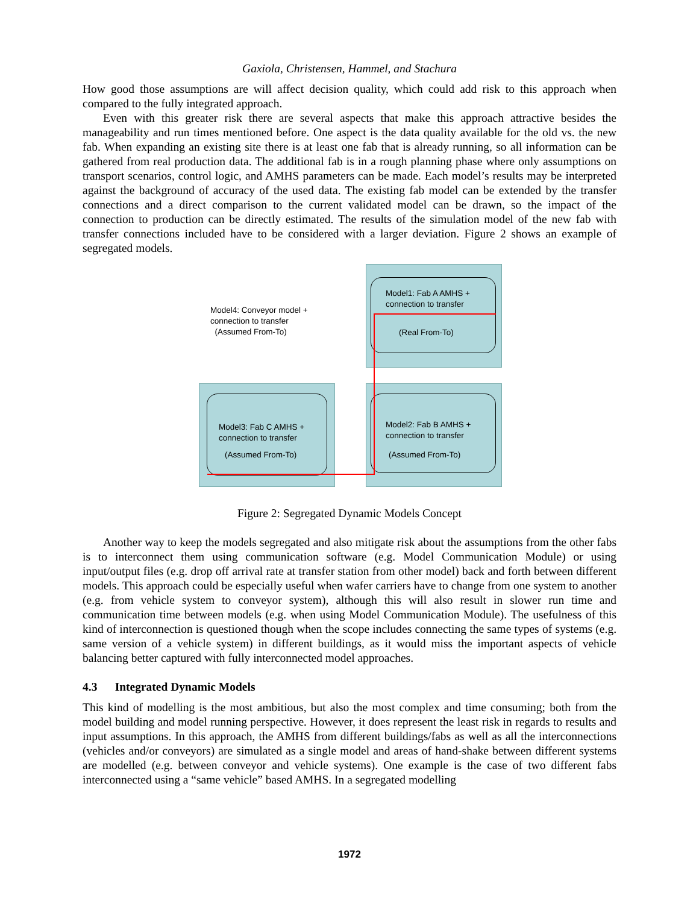Gaxiola, Christensen, Hammel, and Stachura
How good those assumptions are will affect decision quality, which could add risk to this approach when compared to the fully integrated approach.
Even with this greater risk there are several aspects that make this approach attractive besides the manageability and run times mentioned before. One aspect is the data quality available for the old vs. the new fab. When expanding an existing site there is at least one fab that is already running, so all information can be gathered from real production data. The additional fab is in a rough planning phase where only assumptions on transport scenarios, control logic, and AMHS parameters can be made. Each model’s results may be interpreted against the background of accuracy of the used data. The existing fab model can be extended by the transfer connections and a direct comparison to the current validated model can be drawn, so the impact of the connection to production can be directly estimated. The results of the simulation model of the new fab with transfer connections included have to be considered with a larger deviation. Figure 2 shows an example of segregated models.
Model1: Fab A AMHS +
connection to transfer
(Real From-To)
Model2: Fab B AMHS +
connection to transfer
(Assumed From-To)
Model3: Fab C AMHS +
connection to transfer
(Assumed From-To)
Model4: Conveyor model +
connection to transfer
(Assumed From-To)
Figure 2: Segregated Dynamic Models Concept
Another way to keep the models segregated and also mitigate risk about the assumptions from the other fabs is to interconnect them using communication software (e.g. Model Communication Module) or using input/output files (e.g. drop off arrival rate at transfer station from other model) back and forth between different models. This approach could be especially useful when wafer carriers have to change from one system to another (e.g. from vehicle system to conveyor system), although this will also result in slower run time and communication time between models (e.g. when using Model Communication Module). The usefulness of this kind of interconnection is questioned though when the scope includes connecting the same types of systems (e.g. same version of a vehicle system) in different buildings, as it would miss the important aspects of vehicle balancing better captured with fully interconnected model approaches.
4.3 Integrated Dynamic Models
This kind of modelling is the most ambitious, but also the most complex and time consuming; both from the model building and model running perspective. However, it does represent the least risk in regards to results and input assumptions. In this approach, the AMHS from different buildings/fabs as well as all the interconnections (vehicles and/or conveyors) are simulated as a single model and areas of hand-shake between different systems are modelled (e.g. between conveyor and vehicle systems). One example is the case of two different fabs interconnected using a “same vehicle” based AMHS. In a segregated modelling
1972